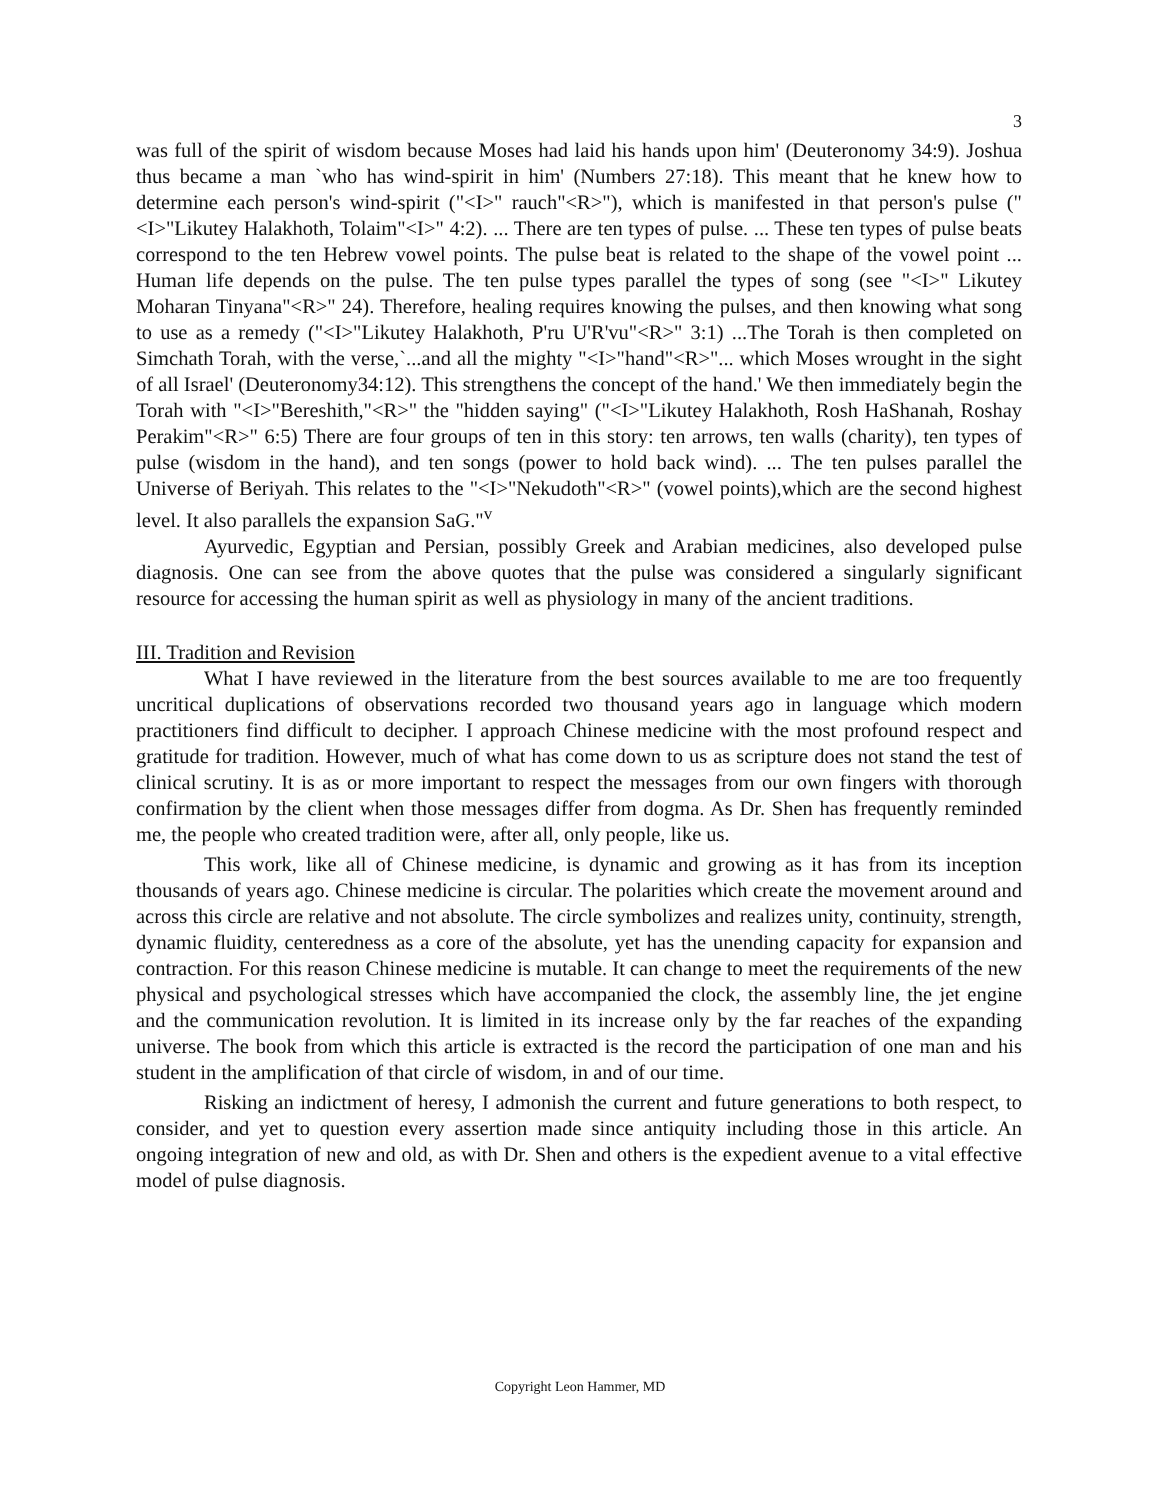3
was full of the spirit of wisdom because Moses had laid his hands upon him' (Deuteronomy 34:9). Joshua thus became a man `who has wind-spirit in him' (Numbers 27:18). This meant that he knew how to determine each person's wind-spirit ("<I>" rauch"<R>"), which is manifested in that person's pulse ("<I>"Likutey Halakhoth, Tolaim"<I>" 4:2). ... There are ten types of pulse. ... These ten types of pulse beats correspond to the ten Hebrew vowel points. The pulse beat is related to the shape of the vowel point ... Human life depends on the pulse. The ten pulse types parallel the types of song (see "<I>" Likutey Moharan Tinyana"<R>" 24). Therefore, healing requires knowing the pulses, and then knowing what song to use as a remedy ("<I>"Likutey Halakhoth, P'ru U'R'vu"<R>" 3:1) ...The Torah is then completed on Simchath Torah, with the verse,`...and all the mighty "<I>"hand"<R>"... which Moses wrought in the sight of all Israel' (Deuteronomy34:12). This strengthens the concept of the hand.' We then immediately begin the Torah with "<I>"Bereshith,"<R>" the "hidden saying" ("<I>"Likutey Halakhoth, Rosh HaShanah, Roshay Perakim"<R>" 6:5) There are four groups of ten in this story: ten arrows, ten walls (charity), ten types of pulse (wisdom in the hand), and ten songs (power to hold back wind). ... The ten pulses parallel the Universe of Beriyah. This relates to the "<I>"Nekudoth"<R>" (vowel points),which are the second highest level. It also parallels the expansion SaG."<sup>v</sup>
Ayurvedic, Egyptian and Persian, possibly Greek and Arabian medicines, also developed pulse diagnosis. One can see from the above quotes that the pulse was considered a singularly significant resource for accessing the human spirit as well as physiology in many of the ancient traditions.
III. Tradition and Revision
What I have reviewed in the literature from the best sources available to me are too frequently uncritical duplications of observations recorded two thousand years ago in language which modern practitioners find difficult to decipher. I approach Chinese medicine with the most profound respect and gratitude for tradition. However, much of what has come down to us as scripture does not stand the test of clinical scrutiny. It is as or more important to respect the messages from our own fingers with thorough confirmation by the client when those messages differ from dogma. As Dr. Shen has frequently reminded me, the people who created tradition were, after all, only people, like us.
This work, like all of Chinese medicine, is dynamic and growing as it has from its inception thousands of years ago. Chinese medicine is circular. The polarities which create the movement around and across this circle are relative and not absolute. The circle symbolizes and realizes unity, continuity, strength, dynamic fluidity, centeredness as a core of the absolute, yet has the unending capacity for expansion and contraction. For this reason Chinese medicine is mutable. It can change to meet the requirements of the new physical and psychological stresses which have accompanied the clock, the assembly line, the jet engine and the communication revolution. It is limited in its increase only by the far reaches of the expanding universe. The book from which this article is extracted is the record the participation of one man and his student in the amplification of that circle of wisdom, in and of our time.
Risking an indictment of heresy, I admonish the current and future generations to both respect, to consider, and yet to question every assertion made since antiquity including those in this article. An ongoing integration of new and old, as with Dr. Shen and others is the expedient avenue to a vital effective model of pulse diagnosis.
Copyright Leon Hammer, MD